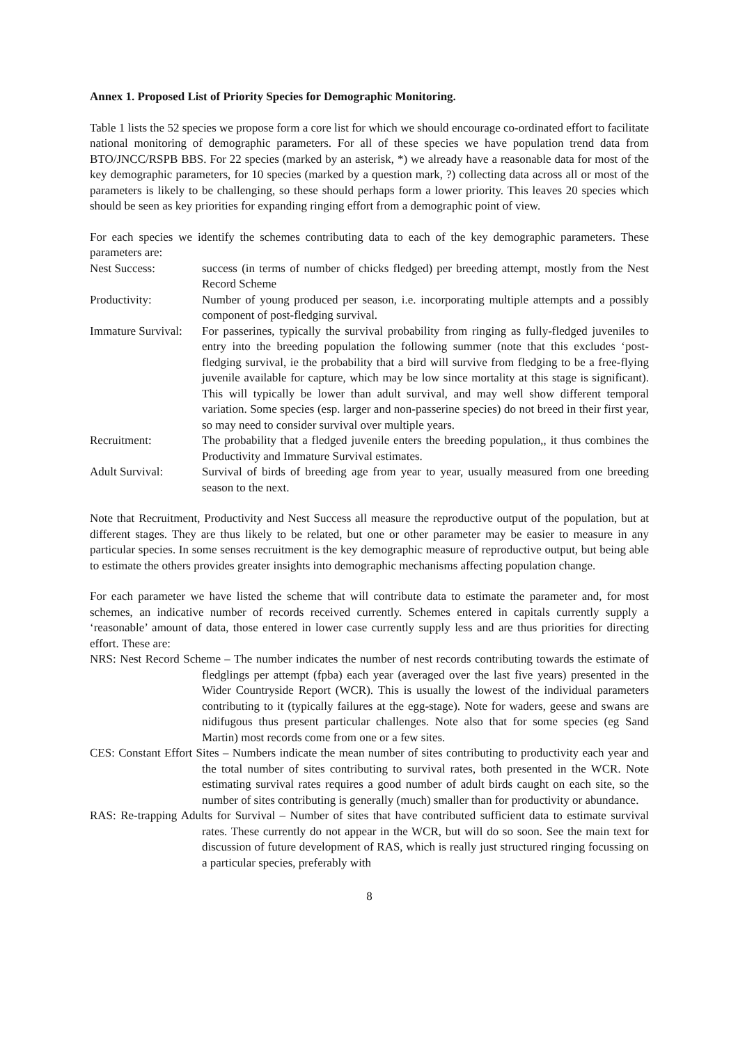Annex 1. Proposed List of Priority Species for Demographic Monitoring.
Table 1 lists the 52 species we propose form a core list for which we should encourage co-ordinated effort to facilitate national monitoring of demographic parameters. For all of these species we have population trend data from BTO/JNCC/RSPB BBS. For 22 species (marked by an asterisk, *) we already have a reasonable data for most of the key demographic parameters, for 10 species (marked by a question mark, ?) collecting data across all or most of the parameters is likely to be challenging, so these should perhaps form a lower priority. This leaves 20 species which should be seen as key priorities for expanding ringing effort from a demographic point of view.
For each species we identify the schemes contributing data to each of the key demographic parameters. These parameters are:
Nest Success: success (in terms of number of chicks fledged) per breeding attempt, mostly from the Nest Record Scheme
Productivity: Number of young produced per season, i.e. incorporating multiple attempts and a possibly component of post-fledging survival.
Immature Survival:
For passerines, typically the survival probability from ringing as fully-fledged juveniles to entry into the breeding population the following summer (note that this excludes ‘post-fledging survival, ie the probability that a bird will survive from fledging to be a free-flying juvenile available for capture, which may be low since mortality at this stage is significant). This will typically be lower than adult survival, and may well show different temporal variation. Some species (esp. larger and non-passerine species) do not breed in their first year, so may need to consider survival over multiple years.
Recruitment: The probability that a fledged juvenile enters the breeding population,, it thus combines the Productivity and Immature Survival estimates.
Adult Survival: Survival of birds of breeding age from year to year, usually measured from one breeding season to the next.
Note that Recruitment, Productivity and Nest Success all measure the reproductive output of the population, but at different stages. They are thus likely to be related, but one or other parameter may be easier to measure in any particular species. In some senses recruitment is the key demographic measure of reproductive output, but being able to estimate the others provides greater insights into demographic mechanisms affecting population change.
For each parameter we have listed the scheme that will contribute data to estimate the parameter and, for most schemes, an indicative number of records received currently. Schemes entered in capitals currently supply a ‘reasonable’ amount of data, those entered in lower case currently supply less and are thus priorities for directing effort. These are:
NRS: Nest Record Scheme – The number indicates the number of nest records contributing towards the estimate of fledglings per attempt (fpba) each year (averaged over the last five years) presented in the Wider Countryside Report (WCR). This is usually the lowest of the individual parameters contributing to it (typically failures at the egg-stage). Note for waders, geese and swans are nidifugous thus present particular challenges. Note also that for some species (eg Sand Martin) most records come from one or a few sites.
CES: Constant Effort Sites – Numbers indicate the mean number of sites contributing to productivity each year and the total number of sites contributing to survival rates, both presented in the WCR. Note estimating survival rates requires a good number of adult birds caught on each site, so the number of sites contributing is generally (much) smaller than for productivity or abundance.
RAS: Re-trapping Adults for Survival – Number of sites that have contributed sufficient data to estimate survival rates. These currently do not appear in the WCR, but will do so soon. See the main text for discussion of future development of RAS, which is really just structured ringing focussing on a particular species, preferably with
8